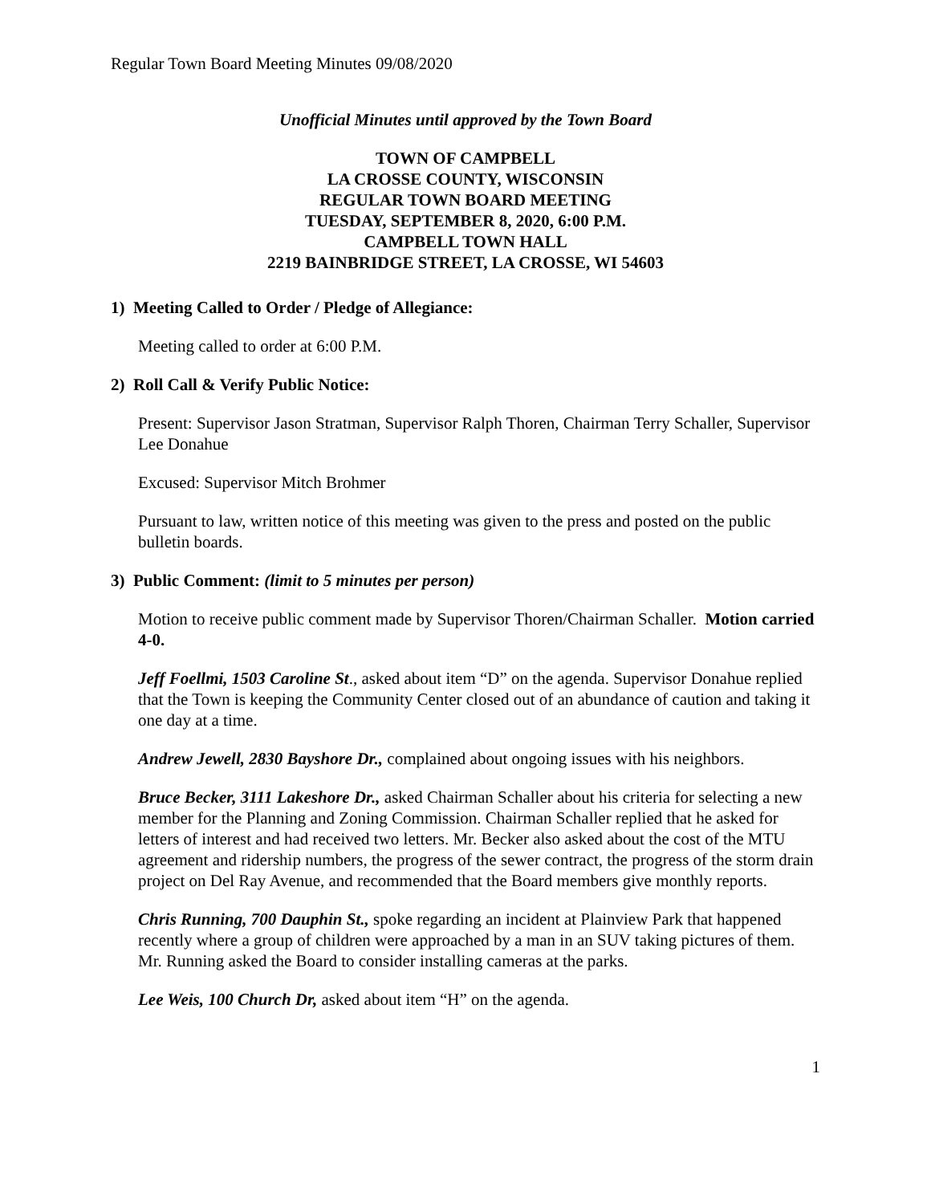Regular Town Board Meeting Minutes 09/08/2020
Unofficial Minutes until approved by the Town Board
TOWN OF CAMPBELL
LA CROSSE COUNTY, WISCONSIN
REGULAR TOWN BOARD MEETING
TUESDAY, SEPTEMBER 8, 2020, 6:00 P.M.
CAMPBELL TOWN HALL
2219 BAINBRIDGE STREET, LA CROSSE, WI 54603
1) Meeting Called to Order / Pledge of Allegiance:
Meeting called to order at 6:00 P.M.
2) Roll Call & Verify Public Notice:
Present: Supervisor Jason Stratman, Supervisor Ralph Thoren, Chairman Terry Schaller, Supervisor Lee Donahue
Excused: Supervisor Mitch Brohmer
Pursuant to law, written notice of this meeting was given to the press and posted on the public bulletin boards.
3) Public Comment: (limit to 5 minutes per person)
Motion to receive public comment made by Supervisor Thoren/Chairman Schaller. Motion carried 4-0.
Jeff Foellmi, 1503 Caroline St., asked about item “D” on the agenda. Supervisor Donahue replied that the Town is keeping the Community Center closed out of an abundance of caution and taking it one day at a time.
Andrew Jewell, 2830 Bayshore Dr., complained about ongoing issues with his neighbors.
Bruce Becker, 3111 Lakeshore Dr., asked Chairman Schaller about his criteria for selecting a new member for the Planning and Zoning Commission. Chairman Schaller replied that he asked for letters of interest and had received two letters. Mr. Becker also asked about the cost of the MTU agreement and ridership numbers, the progress of the sewer contract, the progress of the storm drain project on Del Ray Avenue, and recommended that the Board members give monthly reports.
Chris Running, 700 Dauphin St., spoke regarding an incident at Plainview Park that happened recently where a group of children were approached by a man in an SUV taking pictures of them. Mr. Running asked the Board to consider installing cameras at the parks.
Lee Weis, 100 Church Dr, asked about item “H” on the agenda.
1